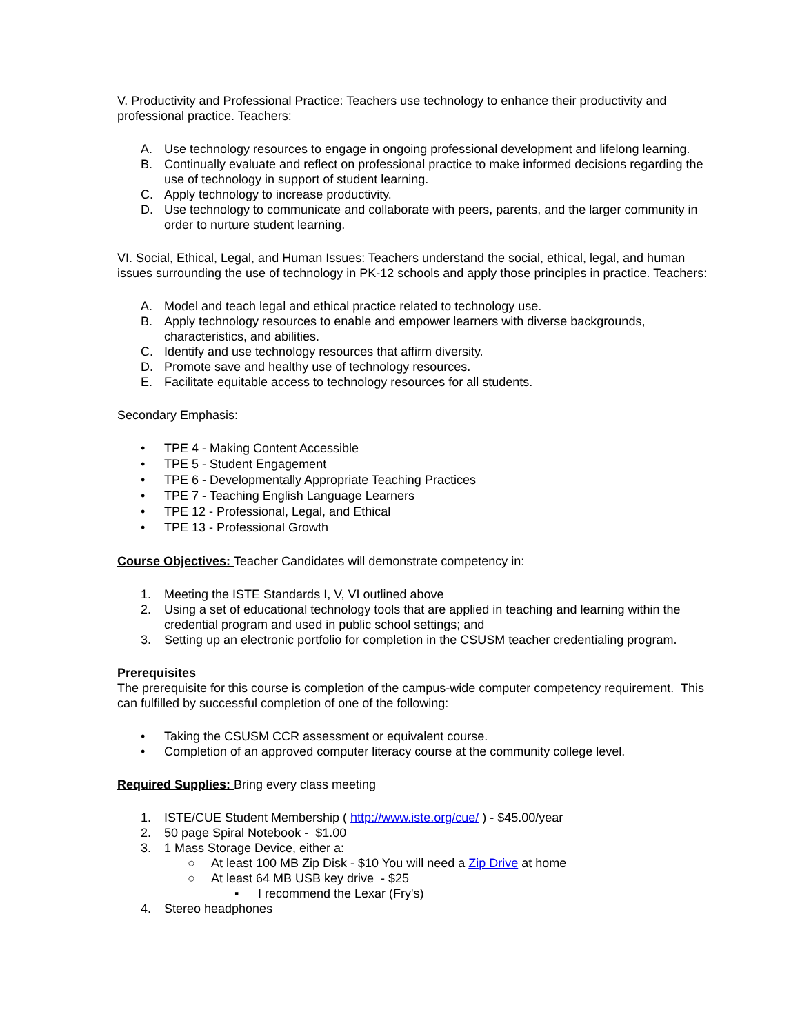V. Productivity and Professional Practice: Teachers use technology to enhance their productivity and professional practice. Teachers:
A. Use technology resources to engage in ongoing professional development and lifelong learning.
B. Continually evaluate and reflect on professional practice to make informed decisions regarding the use of technology in support of student learning.
C. Apply technology to increase productivity.
D. Use technology to communicate and collaborate with peers, parents, and the larger community in order to nurture student learning.
VI. Social, Ethical, Legal, and Human Issues: Teachers understand the social, ethical, legal, and human issues surrounding the use of technology in PK-12 schools and apply those principles in practice. Teachers:
A. Model and teach legal and ethical practice related to technology use.
B. Apply technology resources to enable and empower learners with diverse backgrounds, characteristics, and abilities.
C. Identify and use technology resources that affirm diversity.
D. Promote save and healthy use of technology resources.
E. Facilitate equitable access to technology resources for all students.
Secondary Emphasis:
• TPE 4 - Making Content Accessible
• TPE 5 - Student Engagement
• TPE 6 - Developmentally Appropriate Teaching Practices
• TPE 7 - Teaching English Language Learners
• TPE 12 - Professional, Legal, and Ethical
• TPE 13 - Professional Growth
Course Objectives: Teacher Candidates will demonstrate competency in:
1. Meeting the ISTE Standards I, V, VI outlined above
2. Using a set of educational technology tools that are applied in teaching and learning within the credential program and used in public school settings; and
3. Setting up an electronic portfolio for completion in the CSUSM teacher credentialing program.
Prerequisites
The prerequisite for this course is completion of the campus-wide computer competency requirement. This can fulfilled by successful completion of one of the following:
• Taking the CSUSM CCR assessment or equivalent course.
• Completion of an approved computer literacy course at the community college level.
Required Supplies: Bring every class meeting
1. ISTE/CUE Student Membership ( http://www.iste.org/cue/ ) - $45.00/year
2. 50 page Spiral Notebook - $1.00
3. 1 Mass Storage Device, either a:
○ At least 100 MB Zip Disk - $10 You will need a Zip Drive at home
○ At least 64 MB USB key drive - $25
▪ I recommend the Lexar (Fry's)
4. Stereo headphones